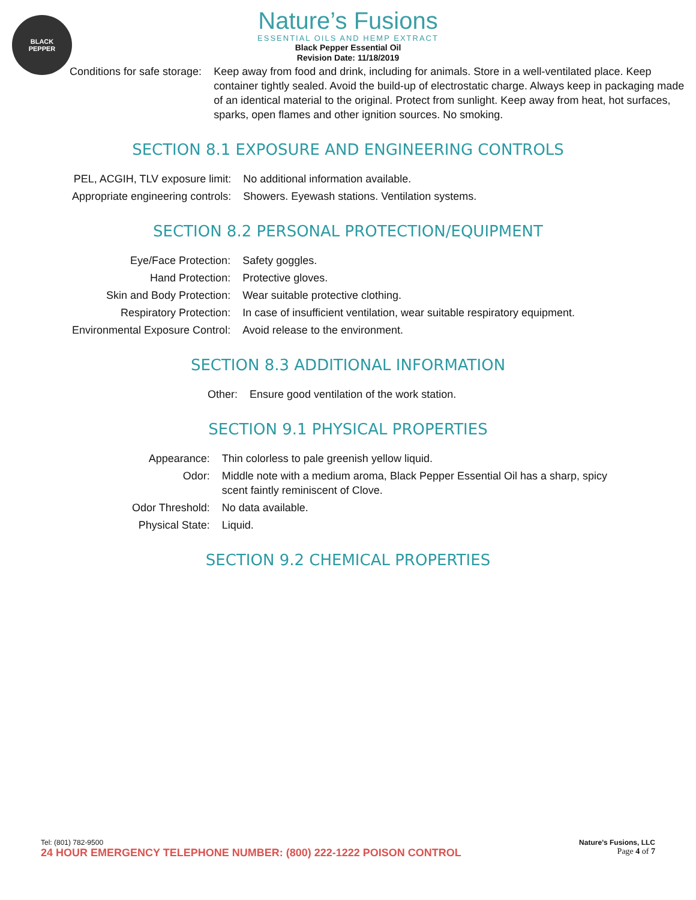BLACK
PEPPER
Nature’s Fusions
ESSENTIAL OILS AND HEMP EXTRACT
Black Pepper Essential Oil
Revision Date: 11/18/2019
| Conditions for safe storage: | Keep away from food and drink, including for animals. Store in a well-ventilated place. Keep container tightly sealed. Avoid the build-up of electrostatic charge. Always keep in packaging made of an identical material to the original. Protect from sunlight. Keep away from heat, hot surfaces, sparks, open flames and other ignition sources. No smoking. |
SECTION 8.1 EXPOSURE AND ENGINEERING CONTROLS
| PEL, ACGIH, TLV exposure limit: | No additional information available. |
| Appropriate engineering controls: | Showers. Eyewash stations. Ventilation systems. |
SECTION 8.2 PERSONAL PROTECTION/EQUIPMENT
| Eye/Face Protection: | Safety goggles. |
| Hand Protection: | Protective gloves. |
| Skin and Body Protection: | Wear suitable protective clothing. |
| Respiratory Protection: | In case of insufficient ventilation, wear suitable respiratory equipment. |
| Environmental Exposure Control: | Avoid release to the environment. |
SECTION 8.3 ADDITIONAL INFORMATION
| Other: | Ensure good ventilation of the work station. |
SECTION 9.1 PHYSICAL PROPERTIES
| Appearance: | Thin colorless to pale greenish yellow liquid. |
| Odor: | Middle note with a medium aroma, Black Pepper Essential Oil has a sharp, spicy scent faintly reminiscent of Clove. |
| Odor Threshold: | No data available. |
| Physical State: | Liquid. |
SECTION 9.2 CHEMICAL PROPERTIES
Tel: (801) 782-9500
24 HOUR EMERGENCY TELEPHONE NUMBER: (800) 222-1222 POISON CONTROL
Nature’s Fusions, LLC
Page 4 of 7